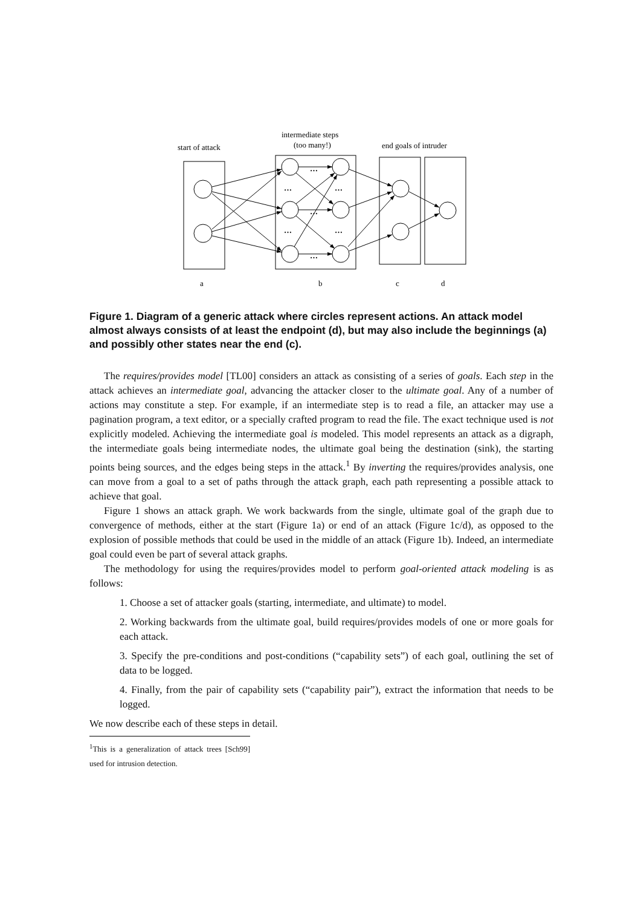start of attack
intermediate steps
(too many!)
end goals of intruder
…
…
…
…
…
…
…
a
b
c
d
Figure 1. Diagram of a generic attack where circles represent actions. An attack model almost always consists of at least the endpoint (d), but may also include the beginnings (a) and possibly other states near the end (c).
The requires/provides model [TL00] considers an attack as consisting of a series of goals. Each step in the attack achieves an intermediate goal, advancing the attacker closer to the ultimate goal. Any of a number of actions may constitute a step. For example, if an intermediate step is to read a file, an attacker may use a pagination program, a text editor, or a specially crafted program to read the file. The exact technique used is not explicitly modeled. Achieving the intermediate goal is modeled. This model represents an attack as a digraph, the intermediate goals being intermediate nodes, the ultimate goal being the destination (sink), the starting points being sources, and the edges being steps in the attack.<sup>1</sup> By inverting the requires/provides analysis, one can move from a goal to a set of paths through the attack graph, each path representing a possible attack to achieve that goal.
Figure 1 shows an attack graph. We work backwards from the single, ultimate goal of the graph due to convergence of methods, either at the start (Figure 1a) or end of an attack (Figure 1c/d), as opposed to the explosion of possible methods that could be used in the middle of an attack (Figure 1b). Indeed, an intermediate goal could even be part of several attack graphs.
The methodology for using the requires/provides model to perform goal-oriented attack modeling is as follows:
1. Choose a set of attacker goals (starting, intermediate, and ultimate) to model.
2. Working backwards from the ultimate goal, build requires/provides models of one or more goals for each attack.
3. Specify the pre-conditions and post-conditions (“capability sets”) of each goal, outlining the set of data to be logged.
4. Finally, from the pair of capability sets (“capability pair”), extract the information that needs to be logged.
We now describe each of these steps in detail.
<sup>1</sup> This is a generalization of attack trees [Sch99] used for intrusion detection.